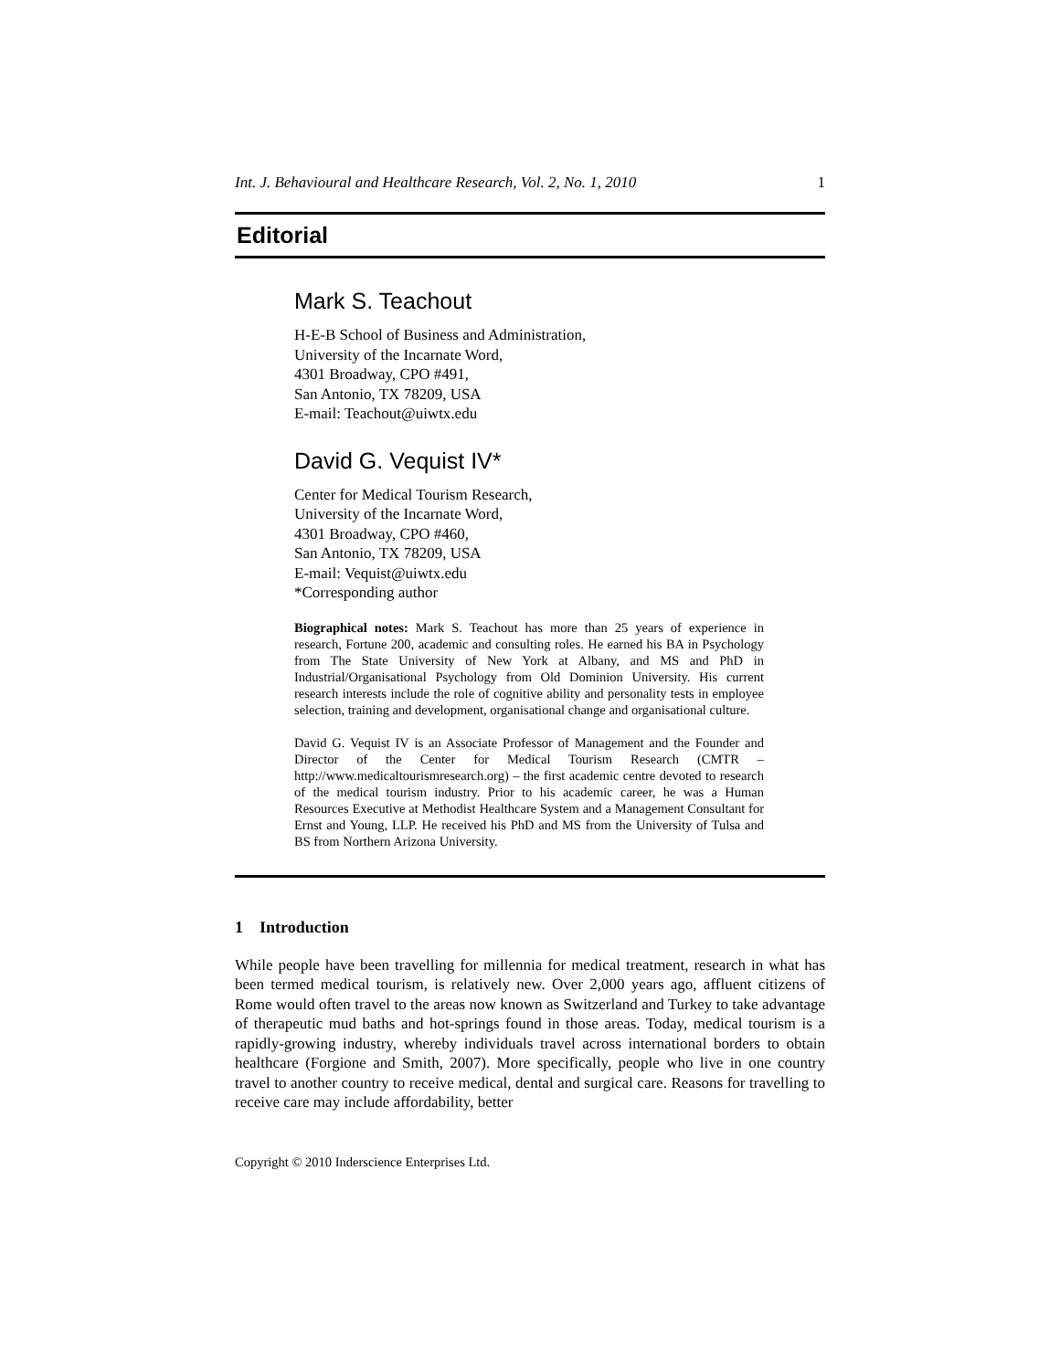Int. J. Behavioural and Healthcare Research, Vol. 2, No. 1, 2010 1
Editorial
Mark S. Teachout
H-E-B School of Business and Administration,
University of the Incarnate Word,
4301 Broadway, CPO #491,
San Antonio, TX 78209, USA
E-mail: Teachout@uiwtx.edu
David G. Vequist IV*
Center for Medical Tourism Research,
University of the Incarnate Word,
4301 Broadway, CPO #460,
San Antonio, TX 78209, USA
E-mail: Vequist@uiwtx.edu
*Corresponding author
Biographical notes: Mark S. Teachout has more than 25 years of experience in research, Fortune 200, academic and consulting roles. He earned his BA in Psychology from The State University of New York at Albany, and MS and PhD in Industrial/Organisational Psychology from Old Dominion University. His current research interests include the role of cognitive ability and personality tests in employee selection, training and development, organisational change and organisational culture.
David G. Vequist IV is an Associate Professor of Management and the Founder and Director of the Center for Medical Tourism Research (CMTR – http://www.medicaltourismresearch.org) – the first academic centre devoted to research of the medical tourism industry. Prior to his academic career, he was a Human Resources Executive at Methodist Healthcare System and a Management Consultant for Ernst and Young, LLP. He received his PhD and MS from the University of Tulsa and BS from Northern Arizona University.
1 Introduction
While people have been travelling for millennia for medical treatment, research in what has been termed medical tourism, is relatively new. Over 2,000 years ago, affluent citizens of Rome would often travel to the areas now known as Switzerland and Turkey to take advantage of therapeutic mud baths and hot-springs found in those areas. Today, medical tourism is a rapidly-growing industry, whereby individuals travel across international borders to obtain healthcare (Forgione and Smith, 2007). More specifically, people who live in one country travel to another country to receive medical, dental and surgical care. Reasons for travelling to receive care may include affordability, better
Copyright © 2010 Inderscience Enterprises Ltd.